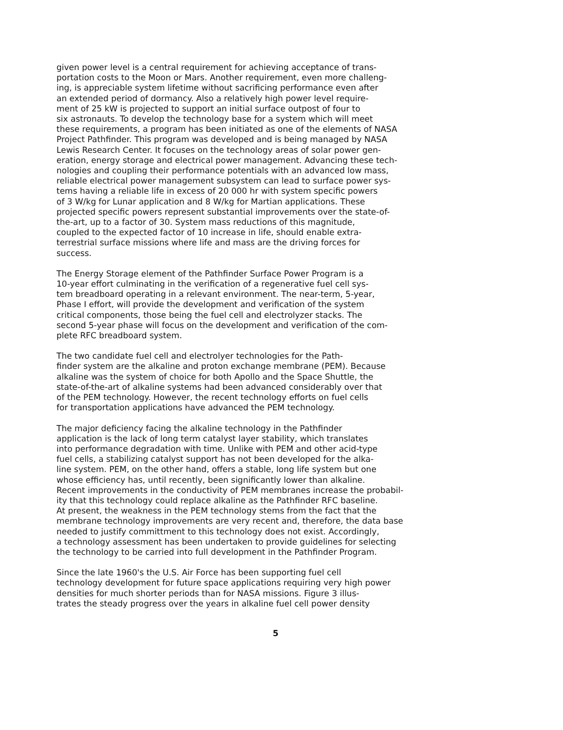given power level is a central requirement for achieving acceptance of trans- portation costs to the Moon or Mars. Another requirement, even more challeng- ing, is appreciable system lifetime without sacrificing performance even after an extended period of dormancy. Also a relatively high power level require- ment of 25 kW is projected to support an initial surface outpost of four to six astronauts. To develop the technology base for a system which will meet these requirements, a program has been initiated as one of the elements of NASA Project Pathfinder. This program was developed and is being managed by NASA Lewis Research Center. It focuses on the technology areas of solar power gen- eration, energy storage and electrical power management. Advancing these tech- nologies and coupling their performance potentials with an advanced low mass, reliable electrical power management subsystem can lead to surface power sys- tems having a reliable life in excess of 20 000 hr with system specific powers of 3 W/kg for Lunar application and 8 W/kg for Martian applications. These projected specific powers represent substantial improvements over the state-of- the-art, up to a factor of 30. System mass reductions of this magnitude, coupled to the expected factor of 10 increase in life, should enable extra- terrestrial surface missions where life and mass are the driving forces for success.
The Energy Storage element of the Pathfinder Surface Power Program is a 10-year effort culminating in the verification of a regenerative fuel cell sys- tem breadboard operating in a relevant environment. The near-term, 5-year, Phase I effort, will provide the development and verification of the system critical components, those being the fuel cell and electrolyzer stacks. The second 5-year phase will focus on the development and verification of the com- plete RFC breadboard system.
The two candidate fuel cell and electrolyer technologies for the Path- finder system are the alkaline and proton exchange membrane (PEM). Because alkaline was the system of choice for both Apollo and the Space Shuttle, the state-of-the-art of alkaline systems had been advanced considerably over that of the PEM technology. However, the recent technology efforts on fuel cells for transportation applications have advanced the PEM technology.
The major deficiency facing the alkaline technology in the Pathfinder application is the lack of long term catalyst layer stability, which translates into performance degradation with time. Unlike with PEM and other acid-type fuel cells, a stabilizing catalyst support has not been developed for the alka- line system. PEM, on the other hand, offers a stable, long life system but one whose efficiency has, until recently, been significantly lower than alkaline. Recent improvements in the conductivity of PEM membranes increase the probabil- ity that this technology could replace alkaline as the Pathfinder RFC baseline. At present, the weakness in the PEM technology stems from the fact that the membrane technology improvements are very recent and, therefore, the data base needed to justify committment to this technology does not exist. Accordingly, a technology assessment has been undertaken to provide guidelines for selecting the technology to be carried into full development in the Pathfinder Program.
Since the late 1960's the U.S. Air Force has been supporting fuel cell technology development for future space applications requiring very high power densities for much shorter periods than for NASA missions. Figure 3 illus- trates the steady progress over the years in alkaline fuel cell power density
5